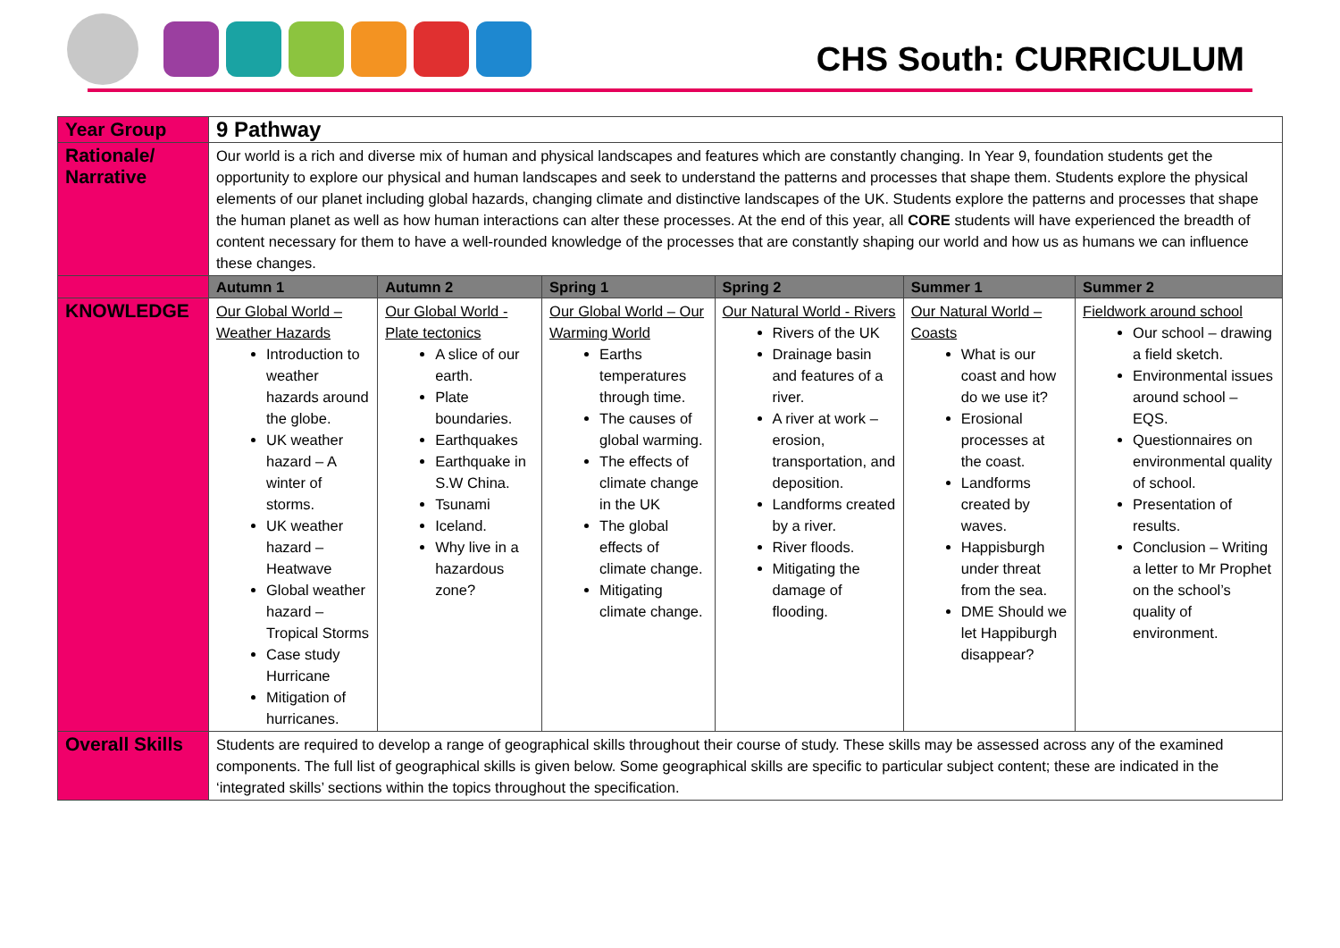CHS South: CURRICULUM
| Year Group | 9 Pathway | | | | | |
| Rationale/ Narrative | Our world is a rich and diverse mix of human and physical landscapes and features which are constantly changing. In Year 9, foundation students get the opportunity to explore our physical and human landscapes and seek to understand the patterns and processes that shape them. Students explore the physical elements of our planet including global hazards, changing climate and distinctive landscapes of the UK. Students explore the patterns and processes that shape the human planet as well as how human interactions can alter these processes. At the end of this year, all CORE students will have experienced the breadth of content necessary for them to have a well-rounded knowledge of the processes that are constantly shaping our world and how us as humans we can influence these changes. | | | | | |
| | Autumn 1 | Autumn 2 | Spring 1 | Spring 2 | Summer 1 | Summer 2 |
| KNOWLEDGE | Our Global World – Weather Hazards Introduction to weather hazards around the globe. UK weather hazard – A winter of storms. UK weather hazard – Heatwave Global weather hazard – Tropical Storms Case study Hurricane Mitigation of hurricanes. | Our Global World - Plate tectonics A slice of our earth. Plate boundaries. Earthquakes Earthquake in S.W China. Tsunami Iceland. Why live in a hazardous zone? | Our Global World – Our Warming World Earths temperatures through time. The causes of global warming. The effects of climate change in the UK The global effects of climate change. Mitigating climate change. | Our Natural World - Rivers Rivers of the UK Drainage basin and features of a river. A river at work – erosion, transportation, and deposition. Landforms created by a river. River floods. Mitigating the damage of flooding. | Our Natural World – Coasts What is our coast and how do we use it? Erosional processes at the coast. Landforms created by waves. Happisburgh under threat from the sea. DME Should we let Happiburgh disappear? | Fieldwork around school Our school – drawing a field sketch. Environmental issues around school – EQS. Questionnaires on environmental quality of school. Presentation of results. Conclusion – Writing a letter to Mr Prophet on the school’s quality of environment. |
| Overall Skills | Students are required to develop a range of geographical skills throughout their course of study. These skills may be assessed across any of the examined components. The full list of geographical skills is given below. Some geographical skills are specific to particular subject content; these are indicated in the ‘integrated skills’ sections within the topics throughout the specification. | | | | | |